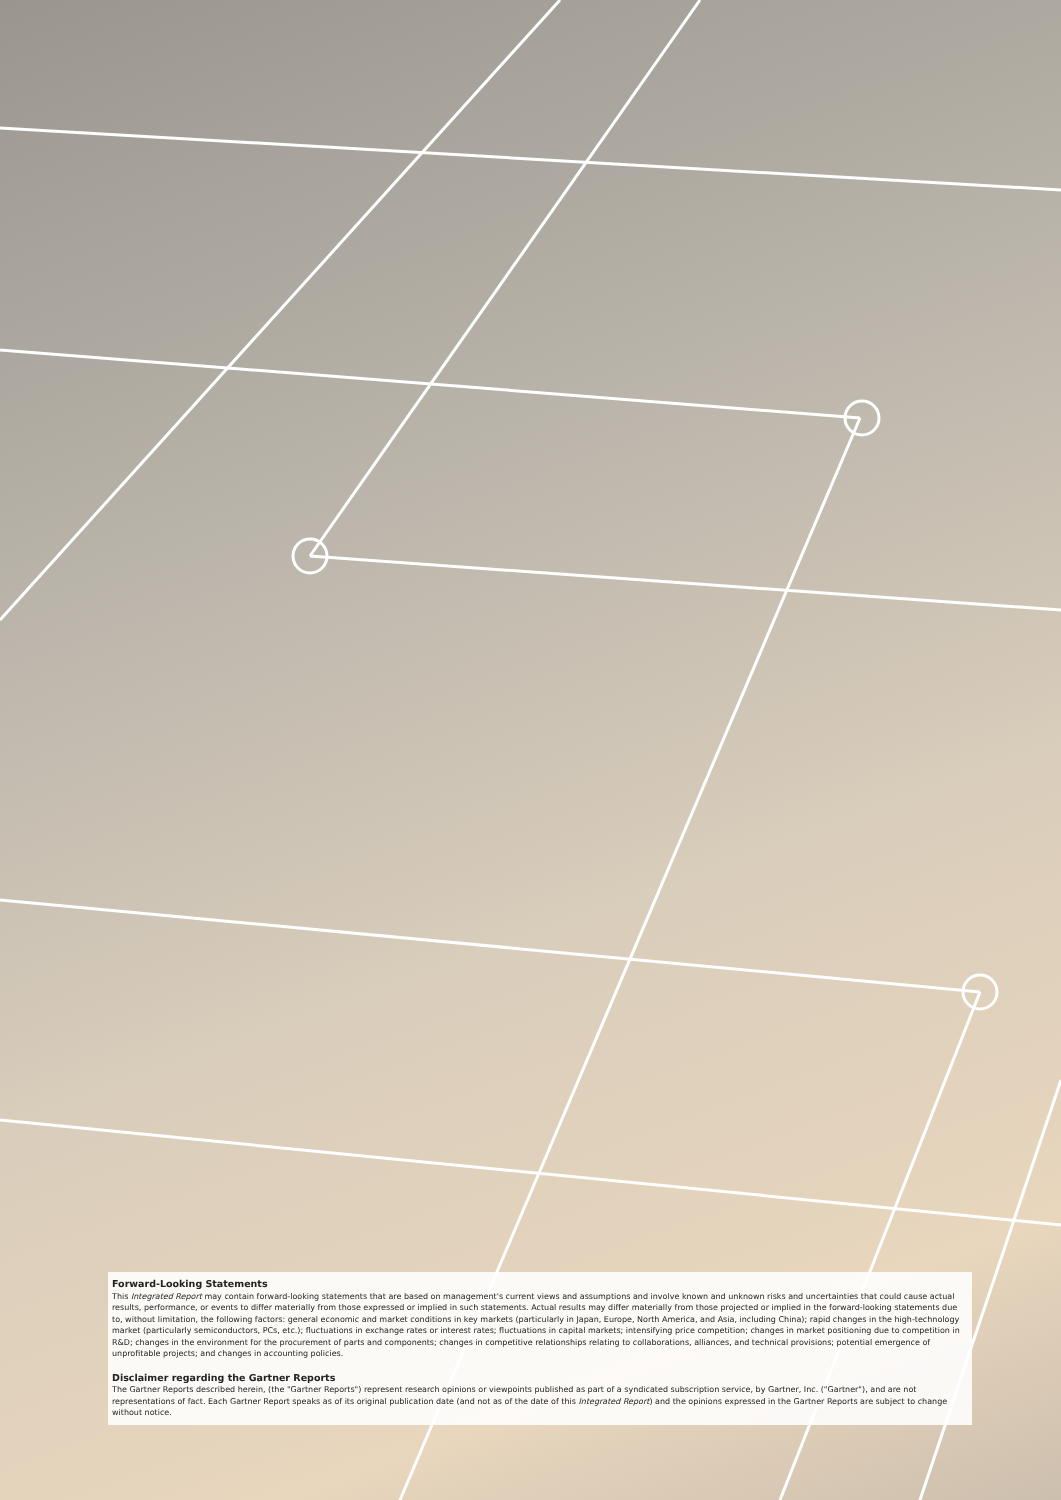Forward-Looking Statements
This Integrated Report may contain forward-looking statements that are based on management's current views and assumptions and involve known and unknown risks and uncertainties that could cause actual results, performance, or events to differ materially from those expressed or implied in such statements. Actual results may differ materially from those projected or implied in the forward-looking statements due to, without limitation, the following factors: general economic and market conditions in key markets (particularly in Japan, Europe, North America, and Asia, including China); rapid changes in the high-technology market (particularly semiconductors, PCs, etc.); fluctuations in exchange rates or interest rates; fluctuations in capital markets; intensifying price competition; changes in market positioning due to competition in R&D; changes in the environment for the procurement of parts and components; changes in competitive relationships relating to collaborations, alliances, and technical provisions; potential emergence of unprofitable projects; and changes in accounting policies.
Disclaimer regarding the Gartner Reports
The Gartner Reports described herein, (the "Gartner Reports") represent research opinions or viewpoints published as part of a syndicated subscription service, by Gartner, Inc. ("Gartner"), and are not representations of fact. Each Gartner Report speaks as of its original publication date (and not as of the date of this Integrated Report) and the opinions expressed in the Gartner Reports are subject to change without notice.